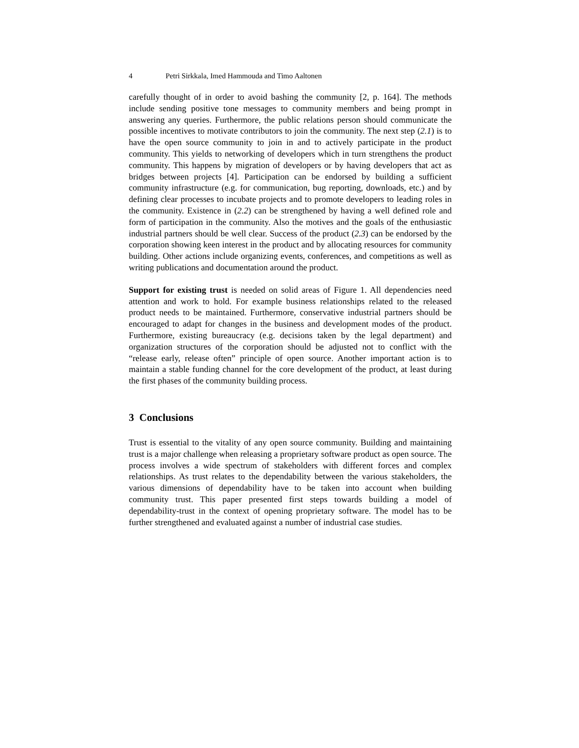4 Petri Sirkkala, Imed Hammouda and Timo Aaltonen
carefully thought of in order to avoid bashing the community [2, p. 164]. The methods include sending positive tone messages to community members and being prompt in answering any queries. Furthermore, the public relations person should communicate the possible incentives to motivate contributors to join the community. The next step (2.1) is to have the open source community to join in and to actively participate in the product community. This yields to networking of developers which in turn strengthens the product community. This happens by migration of developers or by having developers that act as bridges between projects [4]. Participation can be endorsed by building a sufficient community infrastructure (e.g. for communication, bug reporting, downloads, etc.) and by defining clear processes to incubate projects and to promote developers to leading roles in the community. Existence in (2.2) can be strengthened by having a well defined role and form of participation in the community. Also the motives and the goals of the enthusiastic industrial partners should be well clear. Success of the product (2.3) can be endorsed by the corporation showing keen interest in the product and by allocating resources for community building. Other actions include organizing events, conferences, and competitions as well as writing publications and documentation around the product.
Support for existing trust is needed on solid areas of Figure 1. All dependencies need attention and work to hold. For example business relationships related to the released product needs to be maintained. Furthermore, conservative industrial partners should be encouraged to adapt for changes in the business and development modes of the product. Furthermore, existing bureaucracy (e.g. decisions taken by the legal department) and organization structures of the corporation should be adjusted not to conflict with the “release early, release often” principle of open source. Another important action is to maintain a stable funding channel for the core development of the product, at least during the first phases of the community building process.
3 Conclusions
Trust is essential to the vitality of any open source community. Building and maintaining trust is a major challenge when releasing a proprietary software product as open source. The process involves a wide spectrum of stakeholders with different forces and complex relationships. As trust relates to the dependability between the various stakeholders, the various dimensions of dependability have to be taken into account when building community trust. This paper presented first steps towards building a model of dependability-trust in the context of opening proprietary software. The model has to be further strengthened and evaluated against a number of industrial case studies.